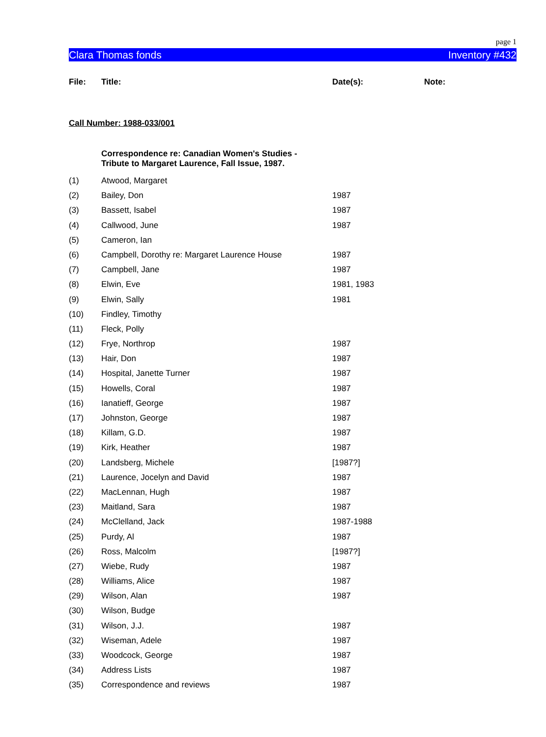page 1
Clara Thomas fonds Inventory #432
| File: | Title: | Date(s): | Note: |
| --- | --- | --- | --- |
Call Number: 1988-033/001
| | Correspondence re: Canadian Women's Studies - Tribute to Margaret Laurence, Fall Issue, 1987. | | |
| (1) | Atwood, Margaret | | |
| (2) | Bailey, Don | 1987 | |
| (3) | Bassett, Isabel | 1987 | |
| (4) | Callwood, June | 1987 | |
| (5) | Cameron, Ian | | |
| (6) | Campbell, Dorothy re: Margaret Laurence House | 1987 | |
| (7) | Campbell, Jane | 1987 | |
| (8) | Elwin, Eve | 1981, 1983 | |
| (9) | Elwin, Sally | 1981 | |
| (10) | Findley, Timothy | | |
| (11) | Fleck, Polly | | |
| (12) | Frye, Northrop | 1987 | |
| (13) | Hair, Don | 1987 | |
| (14) | Hospital, Janette Turner | 1987 | |
| (15) | Howells, Coral | 1987 | |
| (16) | Ianatieff, George | 1987 | |
| (17) | Johnston, George | 1987 | |
| (18) | Killam, G.D. | 1987 | |
| (19) | Kirk, Heather | 1987 | |
| (20) | Landsberg, Michele | [1987?] | |
| (21) | Laurence, Jocelyn and David | 1987 | |
| (22) | MacLennan, Hugh | 1987 | |
| (23) | Maitland, Sara | 1987 | |
| (24) | McClelland, Jack | 1987-1988 | |
| (25) | Purdy, Al | 1987 | |
| (26) | Ross, Malcolm | [1987?] | |
| (27) | Wiebe, Rudy | 1987 | |
| (28) | Williams, Alice | 1987 | |
| (29) | Wilson, Alan | 1987 | |
| (30) | Wilson, Budge | | |
| (31) | Wilson, J.J. | 1987 | |
| (32) | Wiseman, Adele | 1987 | |
| (33) | Woodcock, George | 1987 | |
| (34) | Address Lists | 1987 | |
| (35) | Correspondence and reviews | 1987 | |